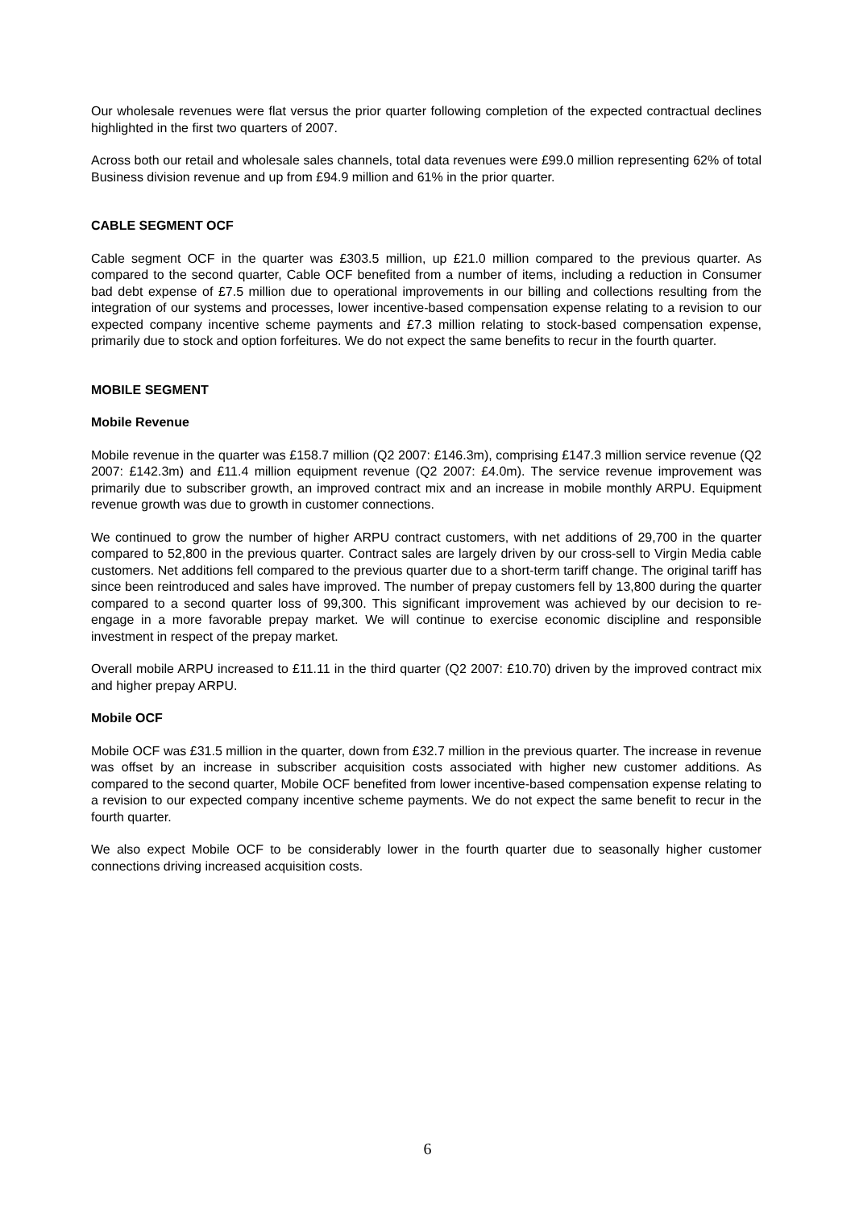Our wholesale revenues were flat versus the prior quarter following completion of the expected contractual declines highlighted in the first two quarters of 2007.
Across both our retail and wholesale sales channels, total data revenues were £99.0 million representing 62% of total Business division revenue and up from £94.9 million and 61% in the prior quarter.
CABLE SEGMENT OCF
Cable segment OCF in the quarter was £303.5 million, up £21.0 million compared to the previous quarter. As compared to the second quarter, Cable OCF benefited from a number of items, including a reduction in Consumer bad debt expense of £7.5 million due to operational improvements in our billing and collections resulting from the integration of our systems and processes, lower incentive-based compensation expense relating to a revision to our expected company incentive scheme payments and £7.3 million relating to stock-based compensation expense, primarily due to stock and option forfeitures. We do not expect the same benefits to recur in the fourth quarter.
MOBILE SEGMENT
Mobile Revenue
Mobile revenue in the quarter was £158.7 million (Q2 2007: £146.3m), comprising £147.3 million service revenue (Q2 2007: £142.3m) and £11.4 million equipment revenue (Q2 2007: £4.0m). The service revenue improvement was primarily due to subscriber growth, an improved contract mix and an increase in mobile monthly ARPU. Equipment revenue growth was due to growth in customer connections.
We continued to grow the number of higher ARPU contract customers, with net additions of 29,700 in the quarter compared to 52,800 in the previous quarter. Contract sales are largely driven by our cross-sell to Virgin Media cable customers. Net additions fell compared to the previous quarter due to a short-term tariff change. The original tariff has since been reintroduced and sales have improved. The number of prepay customers fell by 13,800 during the quarter compared to a second quarter loss of 99,300. This significant improvement was achieved by our decision to re-engage in a more favorable prepay market. We will continue to exercise economic discipline and responsible investment in respect of the prepay market.
Overall mobile ARPU increased to £11.11 in the third quarter (Q2 2007: £10.70) driven by the improved contract mix and higher prepay ARPU.
Mobile OCF
Mobile OCF was £31.5 million in the quarter, down from £32.7 million in the previous quarter. The increase in revenue was offset by an increase in subscriber acquisition costs associated with higher new customer additions. As compared to the second quarter, Mobile OCF benefited from lower incentive-based compensation expense relating to a revision to our expected company incentive scheme payments. We do not expect the same benefit to recur in the fourth quarter.
We also expect Mobile OCF to be considerably lower in the fourth quarter due to seasonally higher customer connections driving increased acquisition costs.
6